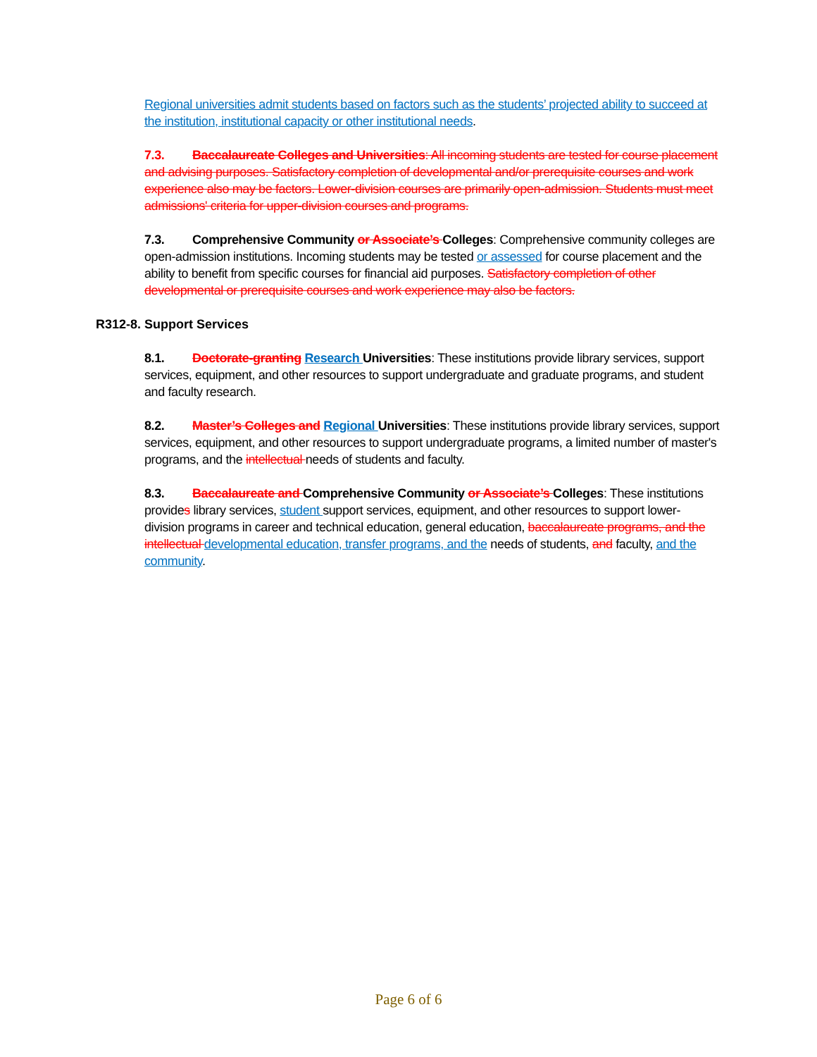Regional universities admit students based on factors such as the students’ projected ability to succeed at the institution, institutional capacity or other institutional needs.
7.3. Baccalaureate Colleges and Universities: All incoming students are tested for course placement and advising purposes. Satisfactory completion of developmental and/or prerequisite courses and work experience also may be factors. Lower-division courses are primarily open-admission. Students must meet admissions' criteria for upper-division courses and programs.
7.3. Comprehensive Community or Associate’s Colleges: Comprehensive community colleges are open-admission institutions. Incoming students may be tested or assessed for course placement and the ability to benefit from specific courses for financial aid purposes. Satisfactory completion of other developmental or prerequisite courses and work experience may also be factors.
R312-8. Support Services
8.1. Doctorate-granting Research Universities: These institutions provide library services, support services, equipment, and other resources to support undergraduate and graduate programs, and student and faculty research.
8.2. Master’s Colleges and Regional Universities: These institutions provide library services, support services, equipment, and other resources to support undergraduate programs, a limited number of master's programs, and the intellectual needs of students and faculty.
8.3. Baccalaureate and Comprehensive Community or Associate’s Colleges: These institutions provides library services, student support services, equipment, and other resources to support lower-division programs in career and technical education, general education, baccalaureate programs, and the intellectual developmental education, transfer programs, and the needs of students, and faculty, and the community.
Page 6 of 6